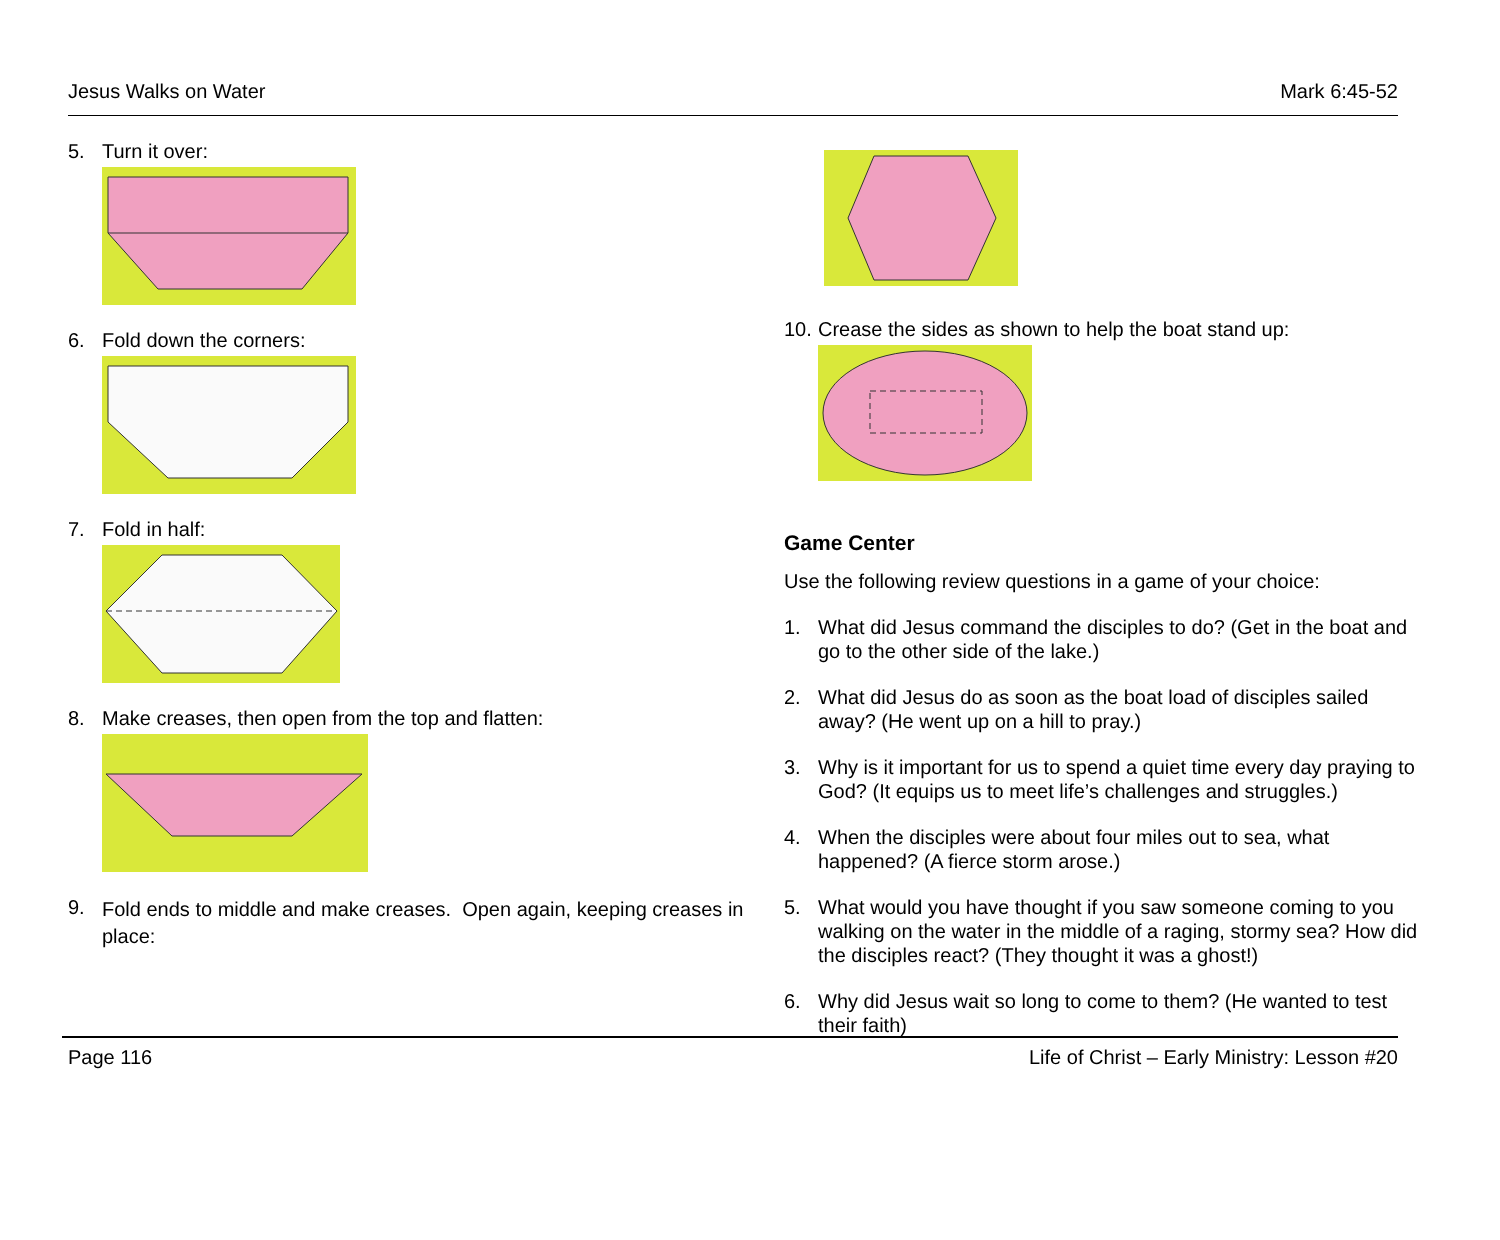Jesus Walks on Water Mark 6:45-52
5. Turn it over:
6. Fold down the corners:
7. Fold in half:
8. Make creases, then open from the top and flatten:
9.
Fold ends to middle and make creases. Open again, keeping creases in place:
10. Crease the sides as shown to help the boat stand up:
Game Center
Use the following review questions in a game of your choice:
1. What did Jesus command the disciples to do? (Get in the boat and go to the other side of the lake.)
2. What did Jesus do as soon as the boat load of disciples sailed away? (He went up on a hill to pray.)
3. Why is it important for us to spend a quiet time every day praying to God? (It equips us to meet life’s challenges and struggles.)
4. When the disciples were about four miles out to sea, what happened? (A fierce storm arose.)
5. What would you have thought if you saw someone coming to you walking on the water in the middle of a raging, stormy sea? How did the disciples react? (They thought it was a ghost!)
6. Why did Jesus wait so long to come to them? (He wanted to test their faith)
Page 116 Life of Christ – Early Ministry: Lesson #20